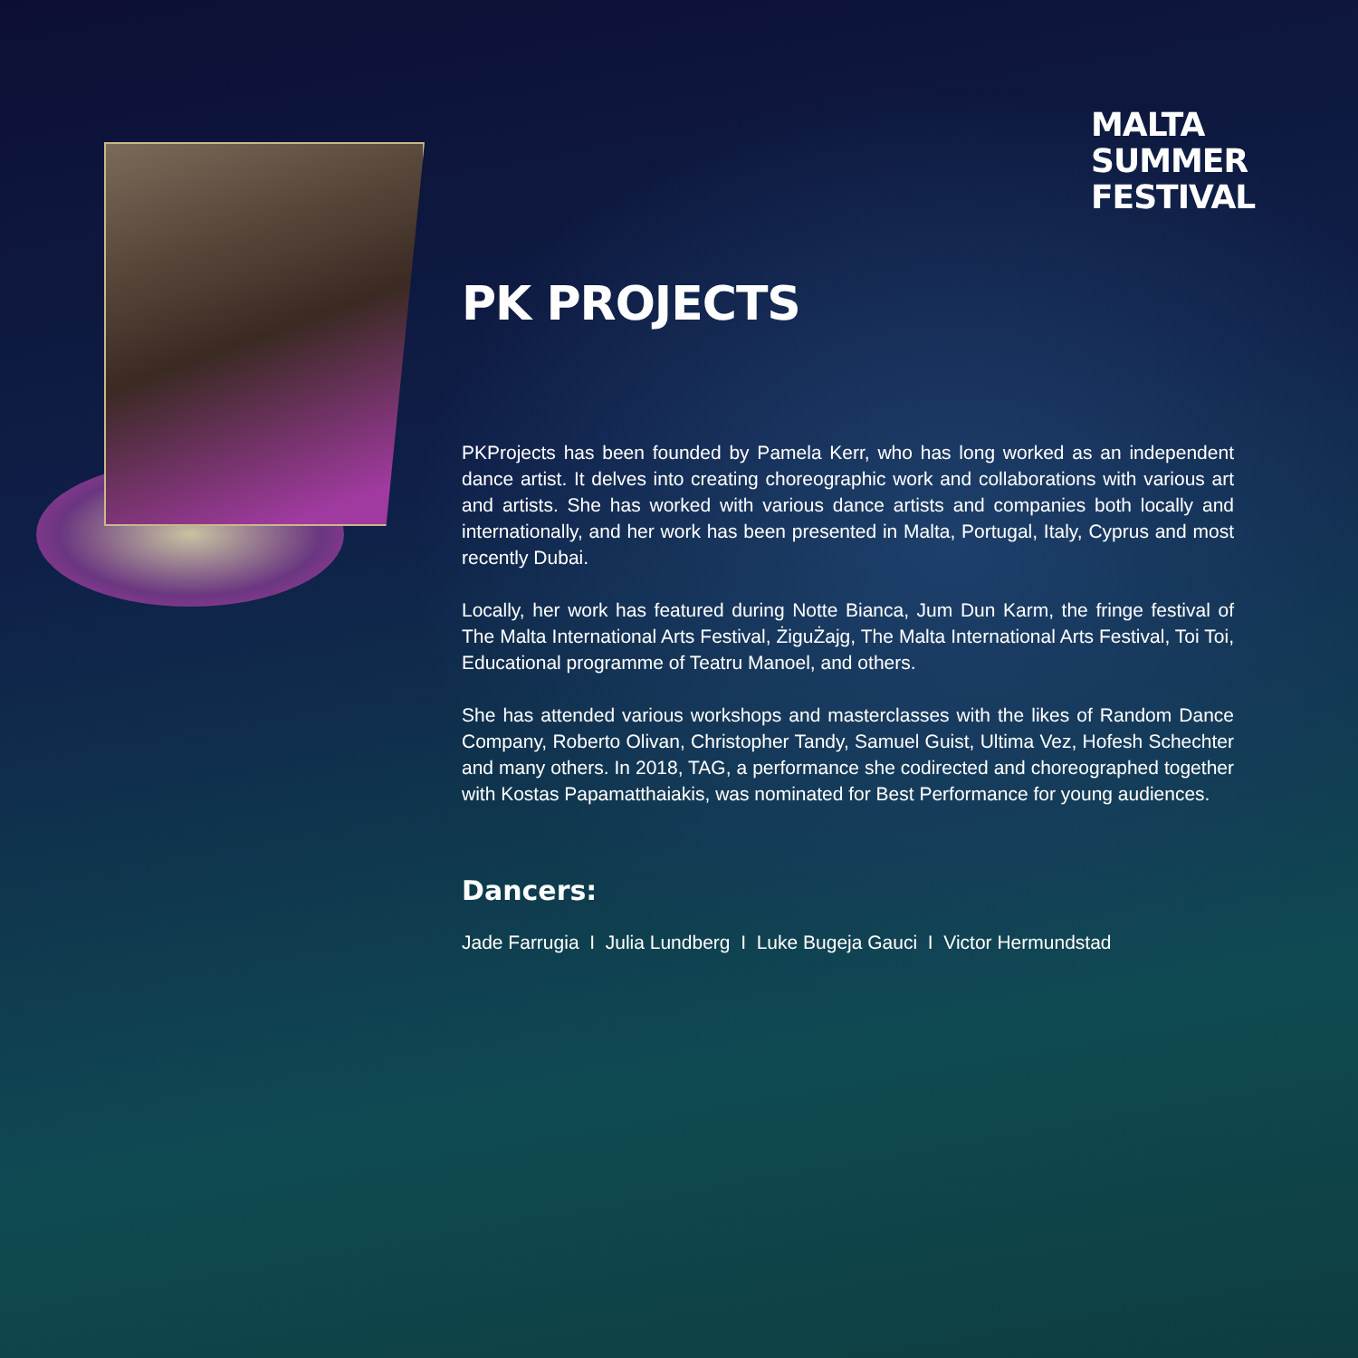MALTA
SUMMER
FESTIVAL
PK PROJECTS
PKProjects has been founded by Pamela Kerr, who has long worked as an independent dance artist. It delves into creating choreographic work and collaborations with various art and artists. She has worked with various dance artists and companies both locally and internationally, and her work has been presented in Malta, Portugal, Italy, Cyprus and most recently Dubai.
Locally, her work has featured during Notte Bianca, Jum Dun Karm, the fringe festival of The Malta International Arts Festival, ŻiguŻajg, The Malta International Arts Festival, Toi Toi, Educational programme of Teatru Manoel, and others.
She has attended various workshops and masterclasses with the likes of Random Dance Company, Roberto Olivan, Christopher Tandy, Samuel Guist, Ultima Vez, Hofesh Schechter and many others. In 2018, TAG, a performance she codirected and choreographed together with Kostas Papamatthaiakis, was nominated for Best Performance for young audiences.
Dancers:
Jade Farrugia I Julia Lundberg I Luke Bugeja Gauci I Victor Hermundstad